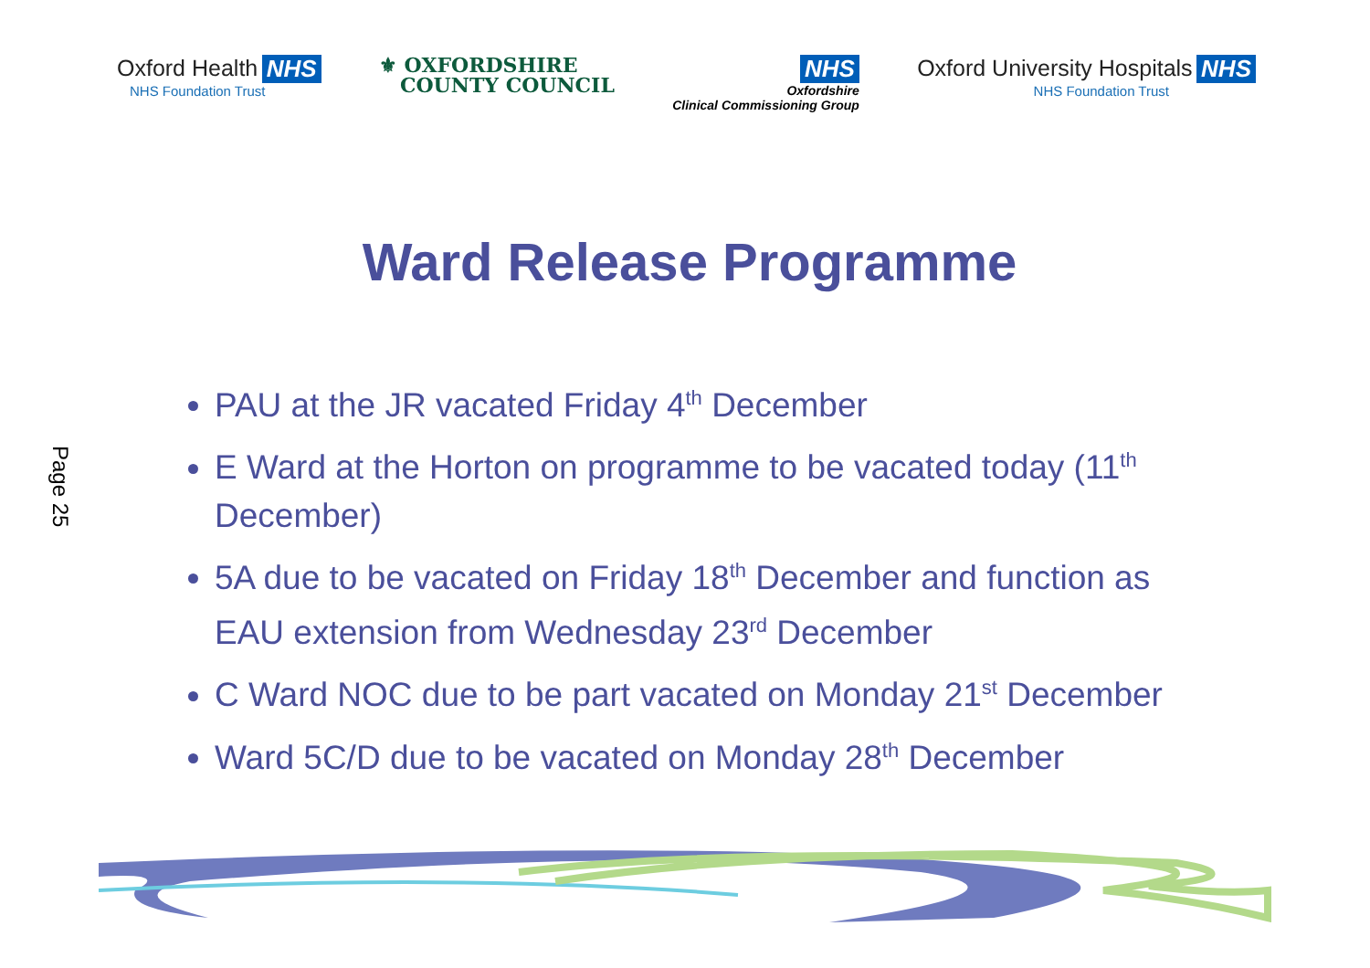Oxford Health NHS
NHS Foundation Trust
⚜ OXFORDSHIRE
COUNTY COUNCIL
NHS
Oxfordshire
Clinical Commissioning Group
Oxford University Hospitals NHS
NHS Foundation Trust
Ward Release Programme
PAU at the JR vacated Friday 4<sup>th</sup> December
E Ward at the Horton on programme to be vacated today (11<sup>th</sup> December)
5A due to be vacated on Friday 18<sup>th</sup> December and function as EAU extension from Wednesday 23<sup>rd</sup> December
C Ward NOC due to be part vacated on Monday 21<sup>st</sup> December
Ward 5C/D due to be vacated on Monday 28<sup>th</sup> December
Page 25